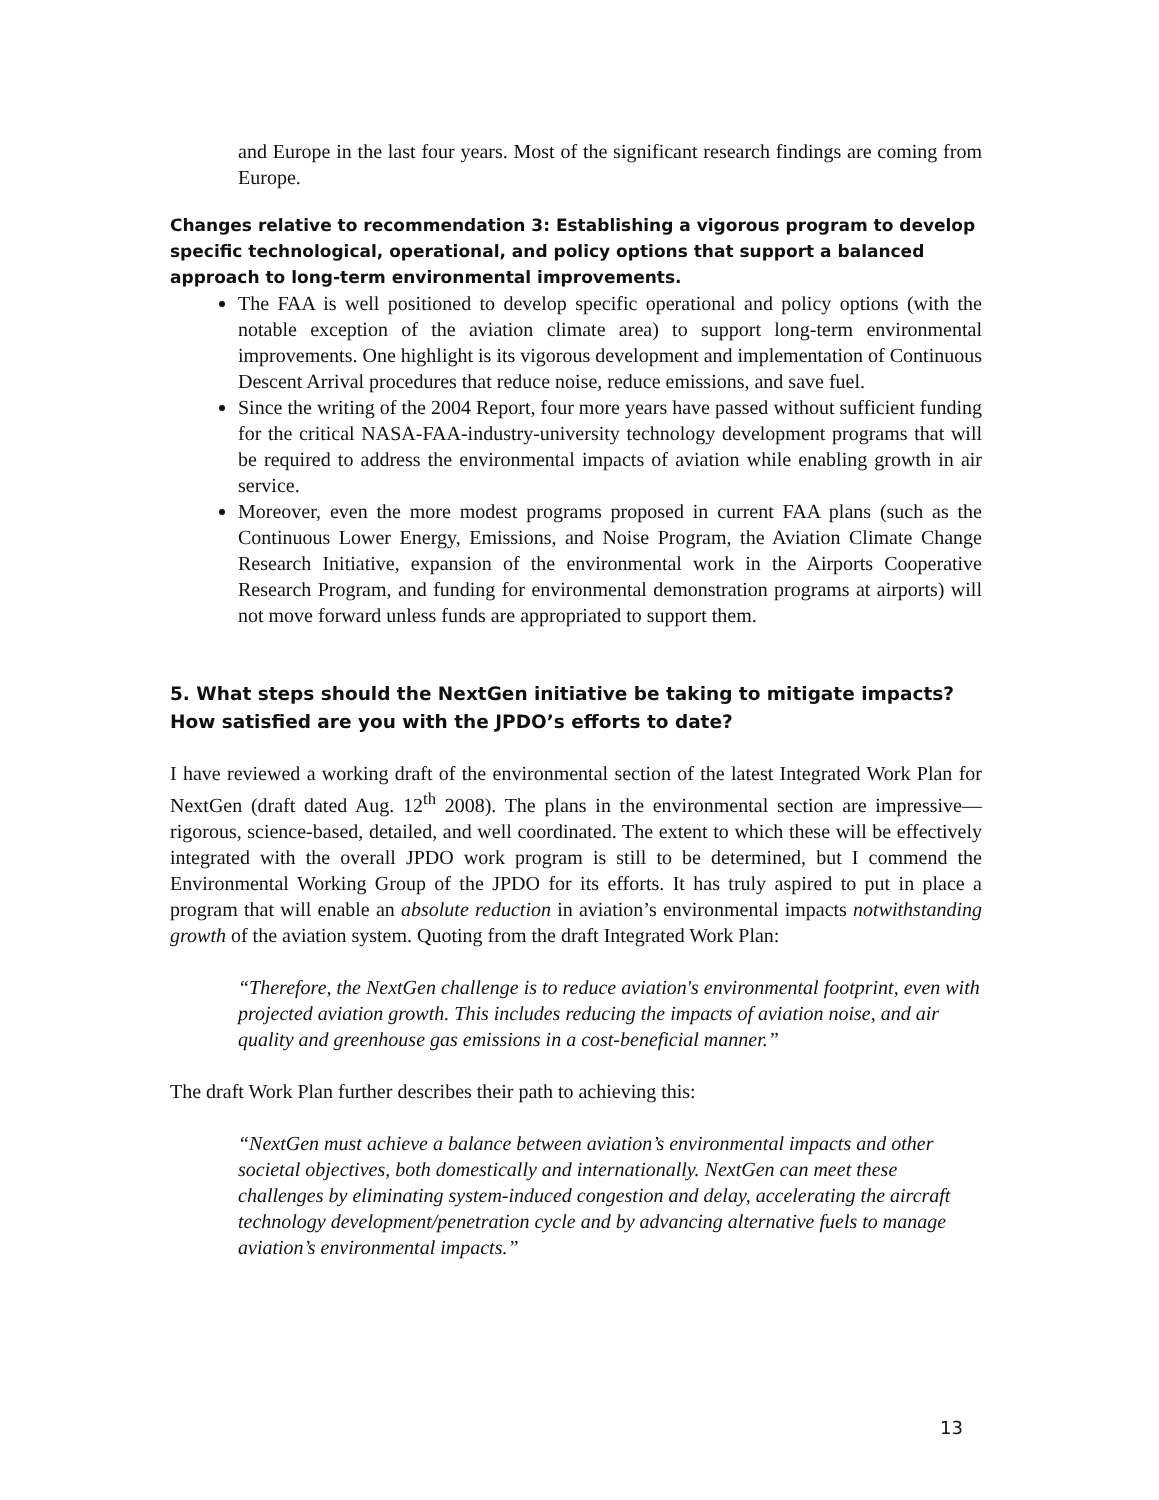and Europe in the last four years. Most of the significant research findings are coming from Europe.
Changes relative to recommendation 3: Establishing a vigorous program to develop specific technological, operational, and policy options that support a balanced approach to long-term environmental improvements.
The FAA is well positioned to develop specific operational and policy options (with the notable exception of the aviation climate area) to support long-term environmental improvements. One highlight is its vigorous development and implementation of Continuous Descent Arrival procedures that reduce noise, reduce emissions, and save fuel.
Since the writing of the 2004 Report, four more years have passed without sufficient funding for the critical NASA-FAA-industry-university technology development programs that will be required to address the environmental impacts of aviation while enabling growth in air service.
Moreover, even the more modest programs proposed in current FAA plans (such as the Continuous Lower Energy, Emissions, and Noise Program, the Aviation Climate Change Research Initiative, expansion of the environmental work in the Airports Cooperative Research Program, and funding for environmental demonstration programs at airports) will not move forward unless funds are appropriated to support them.
5. What steps should the NextGen initiative be taking to mitigate impacts? How satisfied are you with the JPDO’s efforts to date?
I have reviewed a working draft of the environmental section of the latest Integrated Work Plan for NextGen (draft dated Aug. 12<sup>th</sup> 2008). The plans in the environmental section are impressive—rigorous, science-based, detailed, and well coordinated. The extent to which these will be effectively integrated with the overall JPDO work program is still to be determined, but I commend the Environmental Working Group of the JPDO for its efforts. It has truly aspired to put in place a program that will enable an absolute reduction in aviation’s environmental impacts notwithstanding growth of the aviation system. Quoting from the draft Integrated Work Plan:
“Therefore, the NextGen challenge is to reduce aviation's environmental footprint, even with projected aviation growth. This includes reducing the impacts of aviation noise, and air quality and greenhouse gas emissions in a cost-beneficial manner.”
The draft Work Plan further describes their path to achieving this:
“NextGen must achieve a balance between aviation’s environmental impacts and other societal objectives, both domestically and internationally. NextGen can meet these challenges by eliminating system-induced congestion and delay, accelerating the aircraft technology development/penetration cycle and by advancing alternative fuels to manage aviation’s environmental impacts.”
13